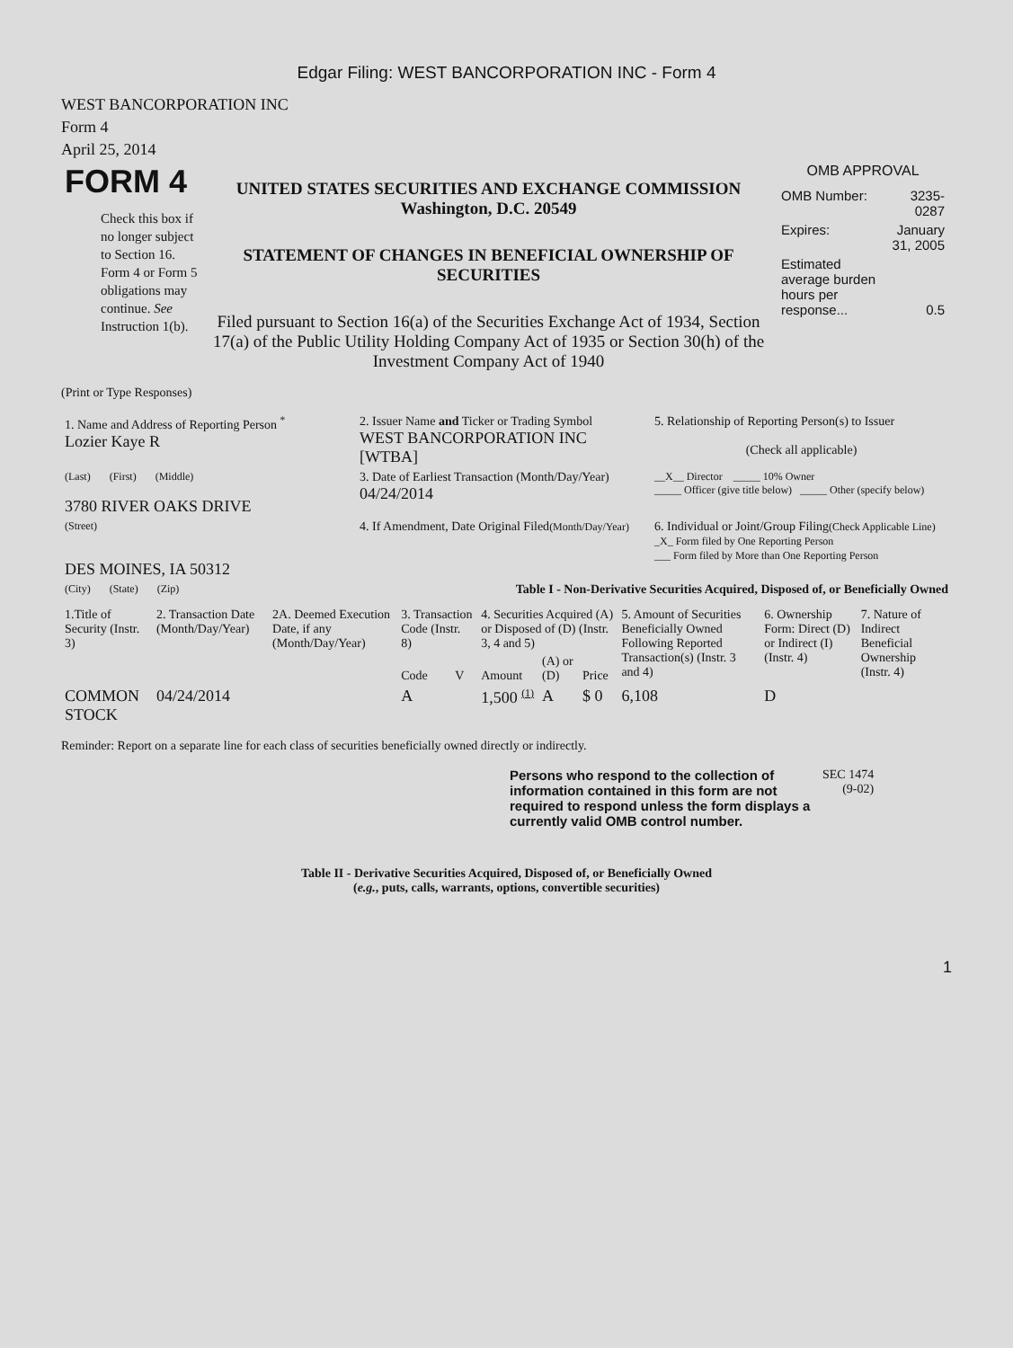Edgar Filing: WEST BANCORPORATION INC - Form 4
WEST BANCORPORATION INC
Form 4
April 25, 2014
| FORM 4 Check this box if no longer subject to Section 16. Form 4 or Form 5 obligations may continue. See Instruction 1(b). | UNITED STATES SECURITIES AND EXCHANGE COMMISSION Washington, D.C. 20549 STATEMENT OF CHANGES IN BENEFICIAL OWNERSHIP OF SECURITIES Filed pursuant to Section 16(a) of the Securities Exchange Act of 1934, Section 17(a) of the Public Utility Holding Company Act of 1935 or Section 30(h) of the Investment Company Act of 1940 | OMB APPROVAL / OMB Number: / 3235-0287 / / Expires: / January 31, 2005 / / Estimated average burden hours per response... / 0.5 / |
(Print or Type Responses)
| 1. Name and Address of Reporting Person <sup>*</sup> Lozier Kaye R | 2. Issuer Name and Ticker or Trading Symbol WEST BANCORPORATION INC [WTBA] | 5. Relationship of Reporting Person(s) to Issuer (Check all applicable) |
| (Last) (First) (Middle) 3780 RIVER OAKS DRIVE | 3. Date of Earliest Transaction (Month/Day/Year) 04/24/2014 | __X__ Director _____ 10% Owner _____ Officer (give title below) _____ Other (specify below) |
| (Street) DES MOINES, IA 50312 | 4. If Amendment, Date Original Filed (Month/Day/Year) | 6. Individual or Joint/Group Filing (Check Applicable Line) _X_ Form filed by One Reporting Person ___ Form filed by More than One Reporting Person |
| (City) (State) (Zip) | Table I - Non-Derivative Securities Acquired, Disposed of, or Beneficially Owned | |
| 1.Title of Security (Instr. 3) | 2. Transaction Date (Month/Day/Year) | 2A. Deemed Execution Date, if any (Month/Day/Year) | 3. Transaction Code (Instr. 8) | | 4. Securities Acquired (A) or Disposed of (D) (Instr. 3, 4 and 5) | | | 5. Amount of Securities Beneficially Owned Following Reported Transaction(s) (Instr. 3 and 4) | 6. Ownership Form: Direct (D) or Indirect (I) (Instr. 4) | 7. Nature of Indirect Beneficial Ownership (Instr. 4) |
| --- | --- | --- | --- | --- | --- | --- | --- | --- | --- | --- |
| | | | Code | V | Amount | (A) or (D) | Price | | | |
| COMMON STOCK | 04/24/2014 | | A | | 1,500 <sup>(1)</sup> | A | $ 0 | 6,108 | D | |
Reminder: Report on a separate line for each class of securities beneficially owned directly or indirectly.
| Persons who respond to the collection of information contained in this form are not required to respond unless the form displays a currently valid OMB control number. | SEC 1474 (9-02) |
Table II - Derivative Securities Acquired, Disposed of, or Beneficially Owned
(e.g., puts, calls, warrants, options, convertible securities)
1